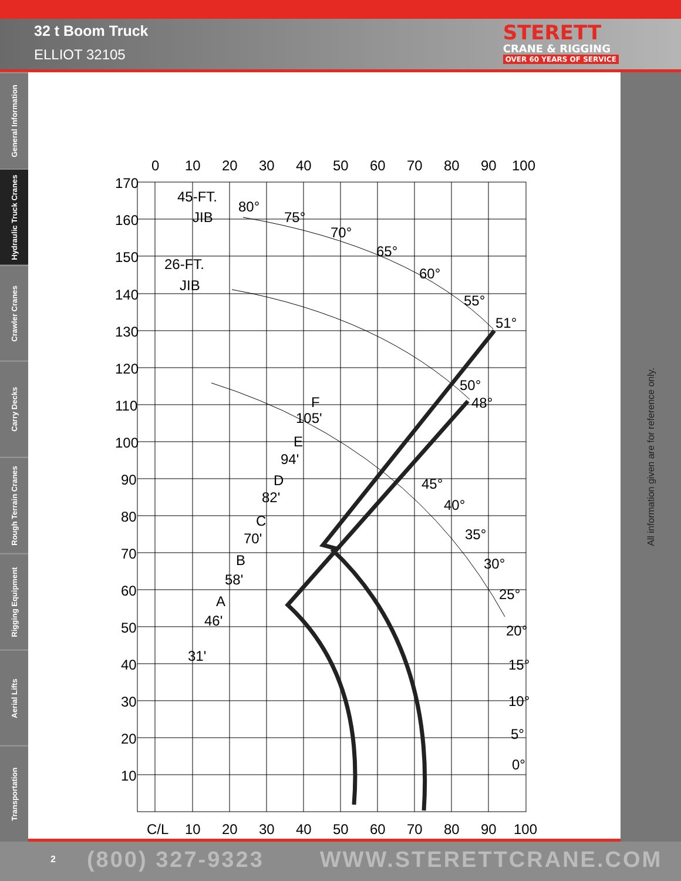32 t Boom Truck
ELLIOT 32105
STERETT
CRANE & RIGGING
OVER 60 YEARS OF SERVICE
General Information
Hydraulic Truck Cranes
Crawler Cranes
Carry Decks
Rough Terrain Cranes
Rigging Equipment
Aerial Lifts
Transportation
0
10
20
30
40
50
60
70
80
90
100
170
160
150
140
130
120
110
100
90
80
70
60
50
40
30
20
10
C/L
10
20
30
40
50
60
70
80
90
100
45-FT.
JIB
26-FT.
JIB
80°
75°
70°
65°
60°
55°
51°
50°
48°
45°
40°
35°
30°
25°
20°
15°
10°
5°
0°
105'
94'
82'
70'
58'
46'
31'
F
E
D
C
B
A
All information given are for reference only.
2 (800) 327-9323 WWW.STERETTCRANE.COM